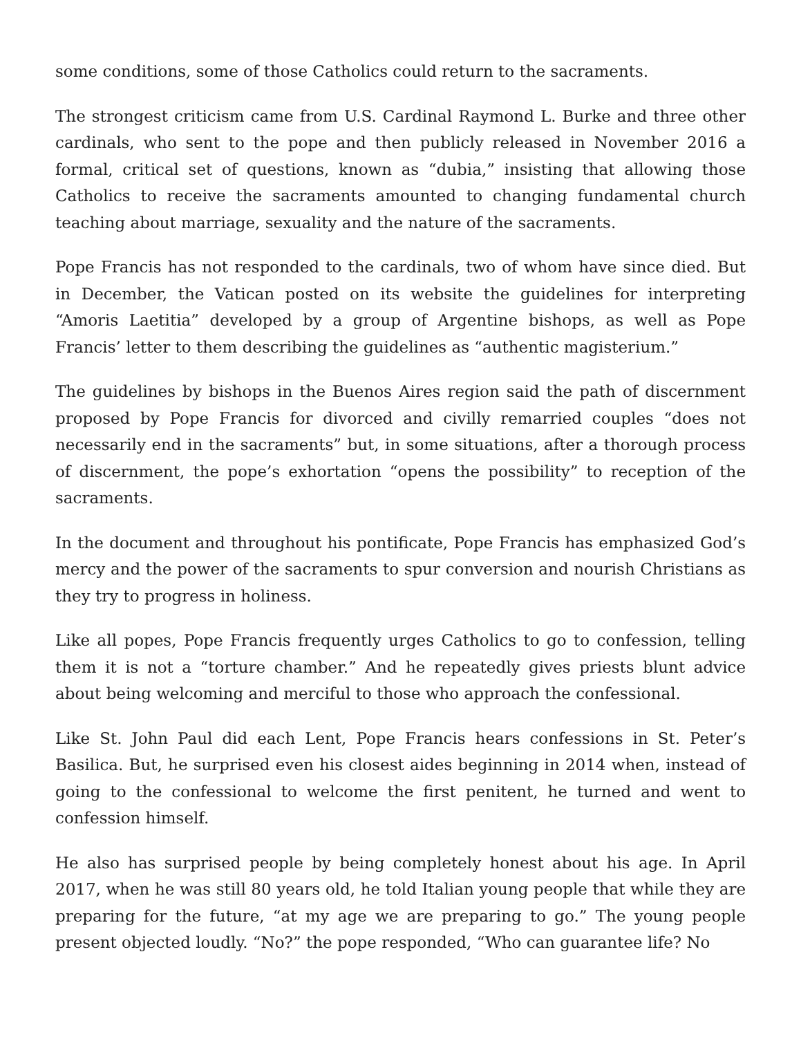some conditions, some of those Catholics could return to the sacraments.
The strongest criticism came from U.S. Cardinal Raymond L. Burke and three other cardinals, who sent to the pope and then publicly released in November 2016 a formal, critical set of questions, known as “dubia,” insisting that allowing those Catholics to receive the sacraments amounted to changing fundamental church teaching about marriage, sexuality and the nature of the sacraments.
Pope Francis has not responded to the cardinals, two of whom have since died. But in December, the Vatican posted on its website the guidelines for interpreting “Amoris Laetitia” developed by a group of Argentine bishops, as well as Pope Francis’ letter to them describing the guidelines as “authentic magisterium.”
The guidelines by bishops in the Buenos Aires region said the path of discernment proposed by Pope Francis for divorced and civilly remarried couples “does not necessarily end in the sacraments” but, in some situations, after a thorough process of discernment, the pope’s exhortation “opens the possibility” to reception of the sacraments.
In the document and throughout his pontificate, Pope Francis has emphasized God’s mercy and the power of the sacraments to spur conversion and nourish Christians as they try to progress in holiness.
Like all popes, Pope Francis frequently urges Catholics to go to confession, telling them it is not a “torture chamber.” And he repeatedly gives priests blunt advice about being welcoming and merciful to those who approach the confessional.
Like St. John Paul did each Lent, Pope Francis hears confessions in St. Peter’s Basilica. But, he surprised even his closest aides beginning in 2014 when, instead of going to the confessional to welcome the first penitent, he turned and went to confession himself.
He also has surprised people by being completely honest about his age. In April 2017, when he was still 80 years old, he told Italian young people that while they are preparing for the future, “at my age we are preparing to go.” The young people present objected loudly. “No?” the pope responded, “Who can guarantee life? No